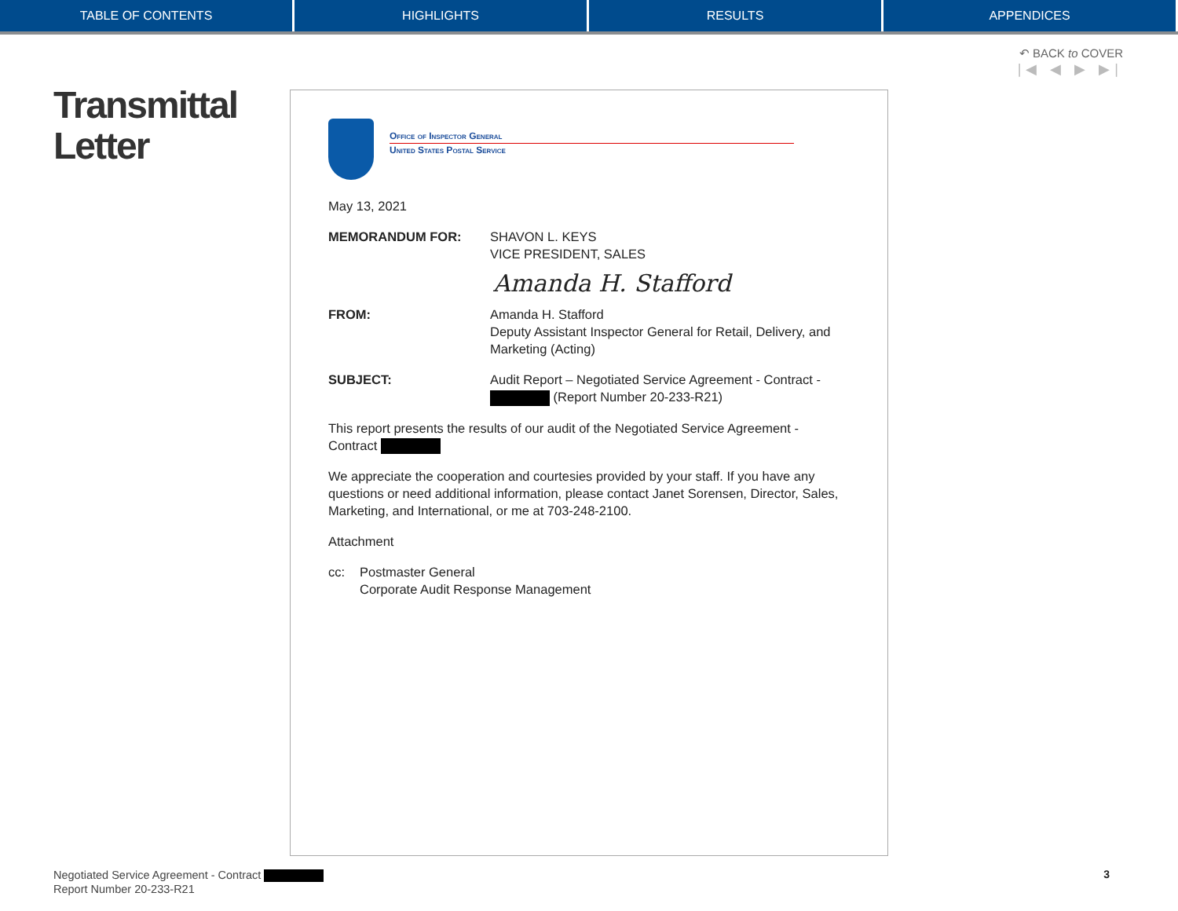TABLE OF CONTENTS HIGHLIGHTS RESULTS APPENDICES
↶ BACK to COVER
|◀ ◀ ▶ ▶|
Transmittal
Letter
Office of Inspector General
United States Postal Service
May 13, 2021
MEMORANDUM FOR: SHAVON L. KEYS
VICE PRESIDENT, SALES
Amanda H. Stafford
FROM: Amanda H. Stafford
Deputy Assistant Inspector General for Retail, Delivery, and Marketing (Acting)
SUBJECT: Audit Report – Negotiated Service Agreement - Contract -
(Report Number 20-233-R21)
This report presents the results of our audit of the Negotiated Service Agreement - Contract
We appreciate the cooperation and courtesies provided by your staff. If you have any questions or need additional information, please contact Janet Sorensen, Director, Sales, Marketing, and International, or me at 703-248-2100.
Attachment
cc: Postmaster General
Corporate Audit Response Management
Negotiated Service Agreement - Contract
Report Number 20-233-R21
3